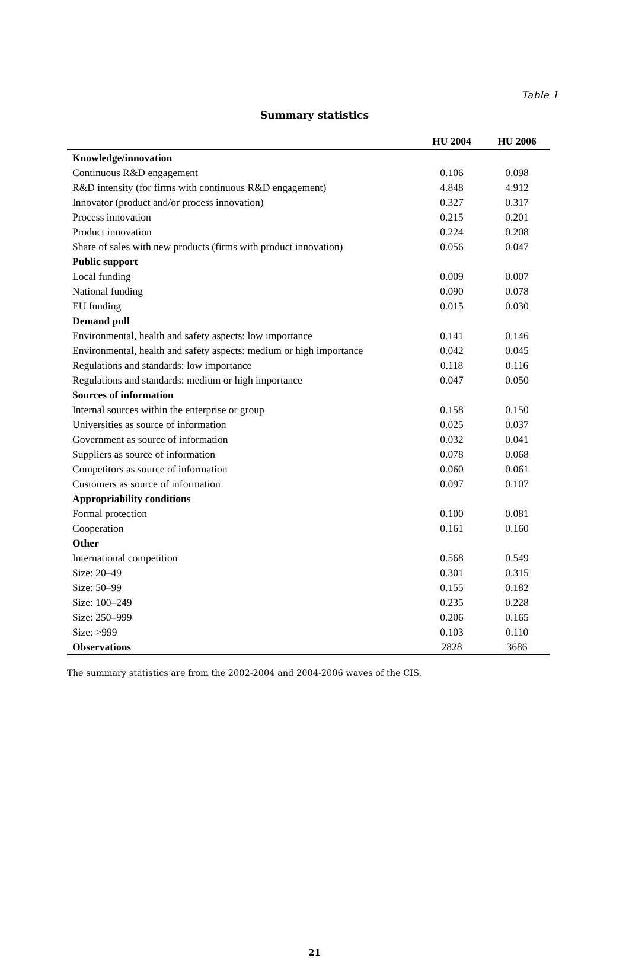Table 1
Summary statistics
| | HU 2004 | HU 2006 |
| --- | --- | --- |
| Knowledge/innovation | | |
| Continuous R&D engagement | 0.106 | 0.098 |
| R&D intensity (for firms with continuous R&D engagement) | 4.848 | 4.912 |
| Innovator (product and/or process innovation) | 0.327 | 0.317 |
| Process innovation | 0.215 | 0.201 |
| Product innovation | 0.224 | 0.208 |
| Share of sales with new products (firms with product innovation) | 0.056 | 0.047 |
| Public support | | |
| Local funding | 0.009 | 0.007 |
| National funding | 0.090 | 0.078 |
| EU funding | 0.015 | 0.030 |
| Demand pull | | |
| Environmental, health and safety aspects: low importance | 0.141 | 0.146 |
| Environmental, health and safety aspects: medium or high importance | 0.042 | 0.045 |
| Regulations and standards: low importance | 0.118 | 0.116 |
| Regulations and standards: medium or high importance | 0.047 | 0.050 |
| Sources of information | | |
| Internal sources within the enterprise or group | 0.158 | 0.150 |
| Universities as source of information | 0.025 | 0.037 |
| Government as source of information | 0.032 | 0.041 |
| Suppliers as source of information | 0.078 | 0.068 |
| Competitors as source of information | 0.060 | 0.061 |
| Customers as source of information | 0.097 | 0.107 |
| Appropriability conditions | | |
| Formal protection | 0.100 | 0.081 |
| Cooperation | 0.161 | 0.160 |
| Other | | |
| International competition | 0.568 | 0.549 |
| Size: 20–49 | 0.301 | 0.315 |
| Size: 50–99 | 0.155 | 0.182 |
| Size: 100–249 | 0.235 | 0.228 |
| Size: 250–999 | 0.206 | 0.165 |
| Size: >999 | 0.103 | 0.110 |
| Observations | 2828 | 3686 |
The summary statistics are from the 2002-2004 and 2004-2006 waves of the CIS.
21